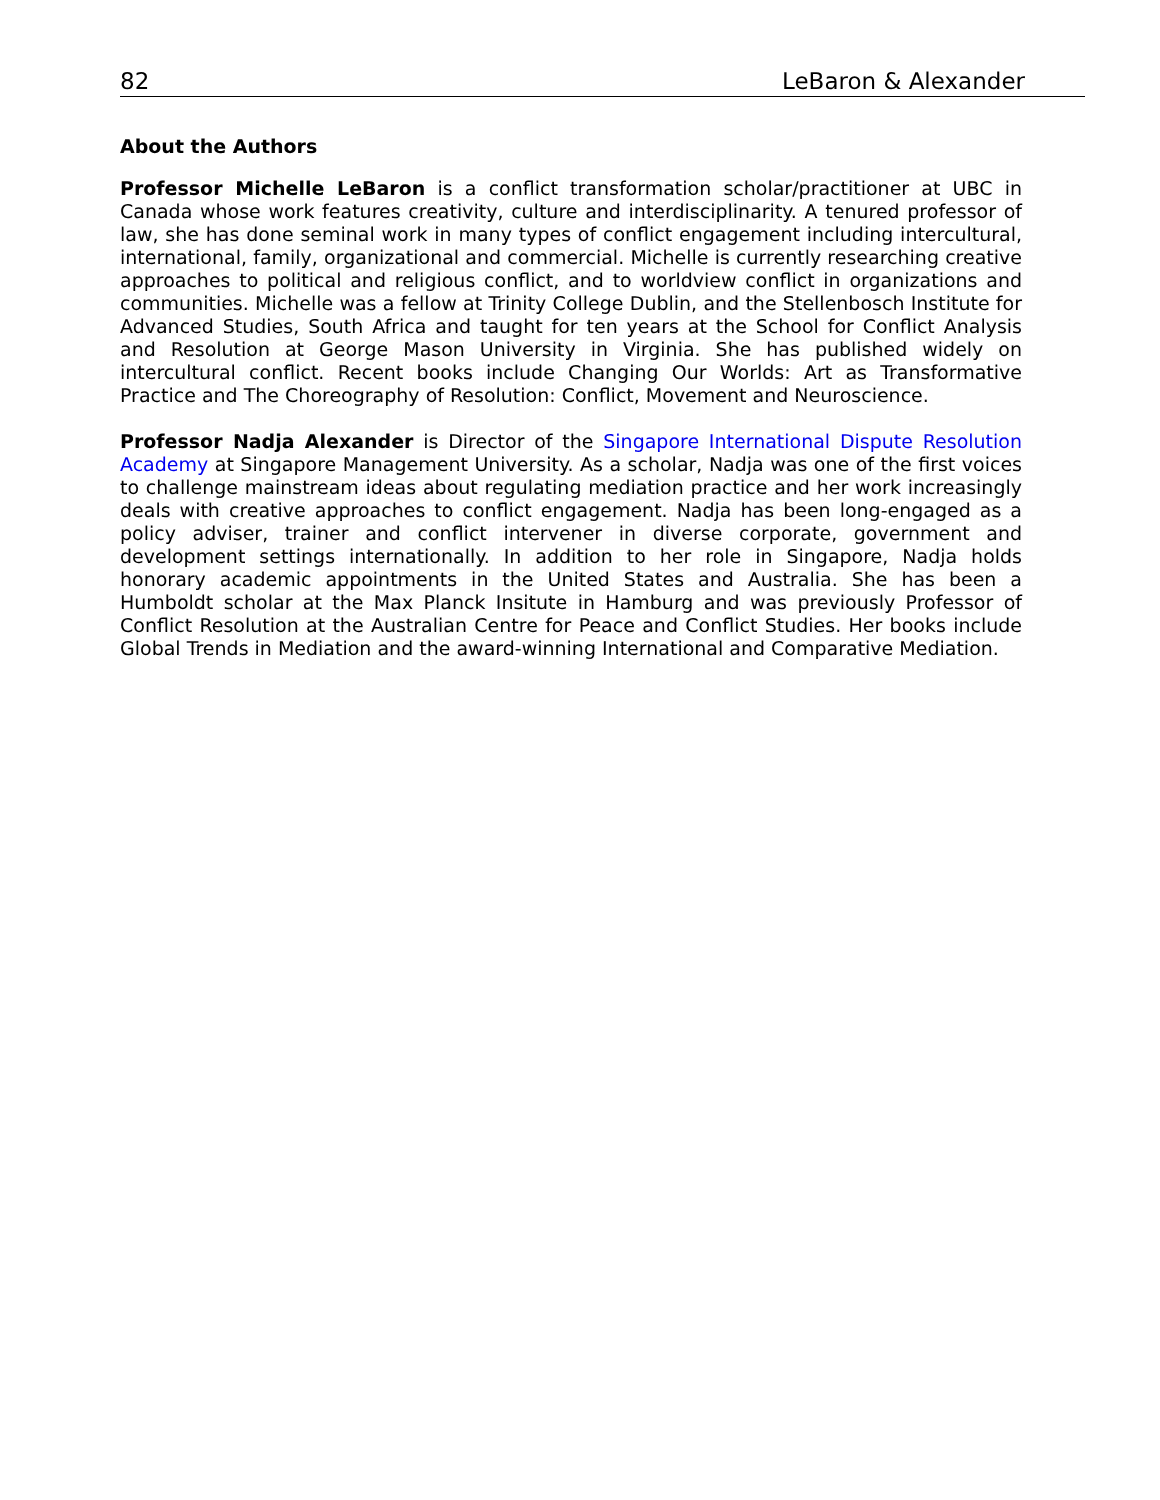82 LeBaron & Alexander
About the Authors
Professor Michelle LeBaron is a conflict transformation scholar/practitioner at UBC in Canada whose work features creativity, culture and interdisciplinarity. A tenured professor of law, she has done seminal work in many types of conflict engagement including intercultural, international, family, organizational and commercial. Michelle is currently researching creative approaches to political and religious conflict, and to worldview conflict in organizations and communities. Michelle was a fellow at Trinity College Dublin, and the Stellenbosch Institute for Advanced Studies, South Africa and taught for ten years at the School for Conflict Analysis and Resolution at George Mason University in Virginia. She has published widely on intercultural conflict. Recent books include Changing Our Worlds: Art as Transformative Practice and The Choreography of Resolution: Conflict, Movement and Neuroscience.
Professor Nadja Alexander is Director of the Singapore International Dispute Resolution Academy at Singapore Management University. As a scholar, Nadja was one of the first voices to challenge mainstream ideas about regulating mediation practice and her work increasingly deals with creative approaches to conflict engagement. Nadja has been long-engaged as a policy adviser, trainer and conflict intervener in diverse corporate, government and development settings internationally. In addition to her role in Singapore, Nadja holds honorary academic appointments in the United States and Australia. She has been a Humboldt scholar at the Max Planck Insitute in Hamburg and was previously Professor of Conflict Resolution at the Australian Centre for Peace and Conflict Studies. Her books include Global Trends in Mediation and the award-winning International and Comparative Mediation.